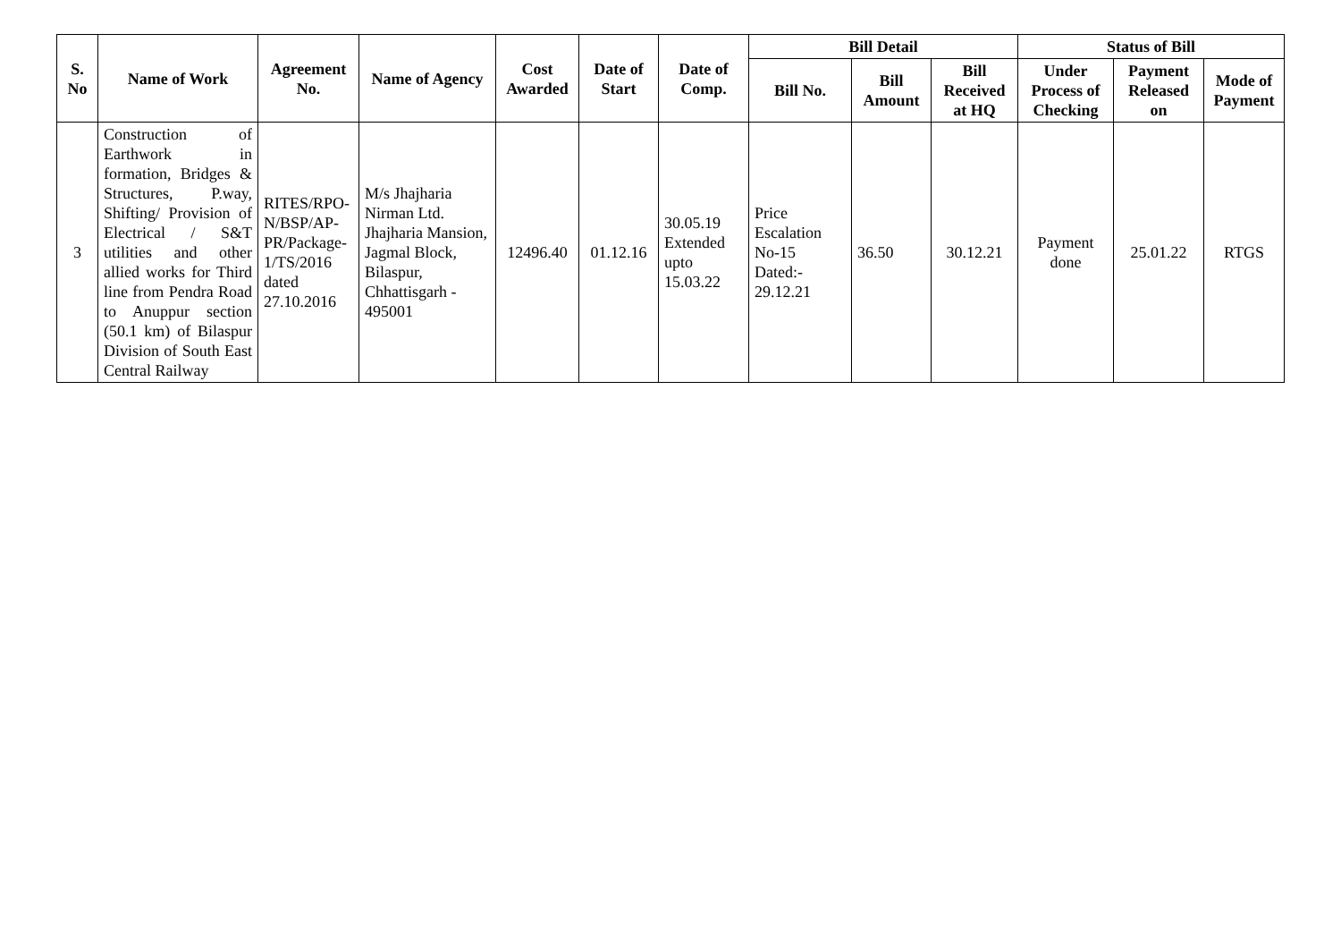| S. No | Name of Work | Agreement No. | Name of Agency | Cost Awarded | Date of Start | Date of Comp. | Bill Detail | | | Status of Bill | | |
| --- | --- | --- | --- | --- | --- | --- | --- | --- | --- | --- | --- | --- |
| | | | | | | | Bill No. | Bill Amount | Bill Received at HQ | Under Process of Checking | Payment Released on | Mode of Payment |
| 3 | Construction of Earthwork in formation, Bridges & Structures, P.way, Shifting/ Provision of Electrical / S&T utilities and other allied works for Third line from Pendra Road to Anuppur section (50.1 km) of Bilaspur Division of South East Central Railway | RITES/RPO-N/BSP/AP-PR/Package-1/TS/2016 dated 27.10.2016 | M/s Jhajharia Nirman Ltd. Jhajharia Mansion, Jagmal Block, Bilaspur, Chhattisgarh - 495001 | 12496.40 | 01.12.16 | 30.05.19 Extended upto 15.03.22 | Price Escalation No-15 Dated:- 29.12.21 | 36.50 | 30.12.21 | Payment done | 25.01.22 | RTGS |